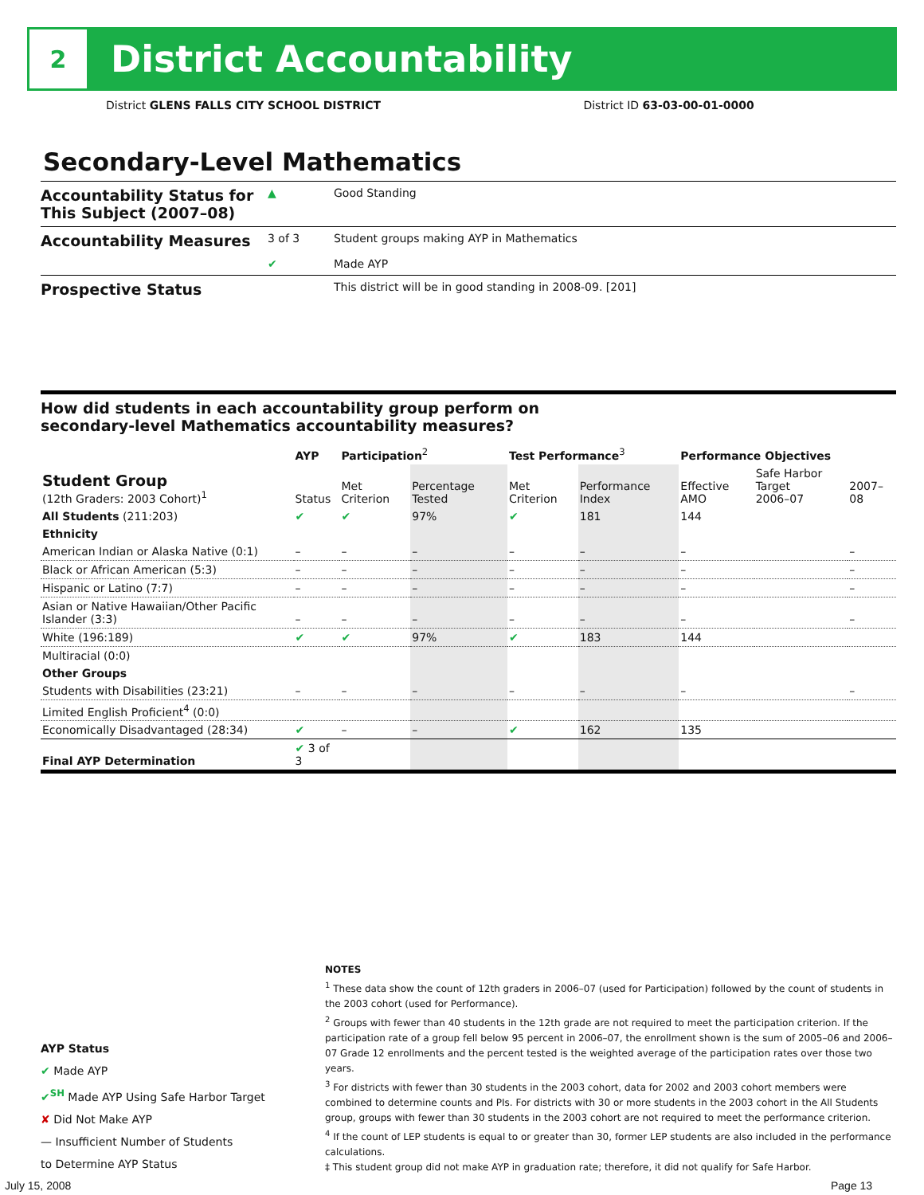2
District Accountability
District GLENS FALLS CITY SCHOOL DISTRICT District ID 63-03-00-01-0000
Secondary-Level Mathematics
| Accountability Status for This Subject (2007–08) | ▲ | Good Standing |
| Accountability Measures | 3 of 3 ✔ | Student groups making AYP in Mathematics Made AYP |
| Prospective Status | | This district will be in good standing in 2008-09. [201] |
How did students in each accountability group perform on
secondary-level Mathematics accountability measures?
| | AYP | Participation<sup>2</sup> | | Test Performance<sup>3</sup> | | Performance Objectives | | |
| --- | --- | --- | --- | --- | --- | --- | --- | --- |
| Student Group (12th Graders: 2003 Cohort)<sup>1</sup> | Status | Met Criterion | Percentage Tested | Met Criterion | Performance Index | Effective AMO | Safe Harbor Target 2006–07 | 2007–08 |
| All Students (211:203) | ✔ | ✔ | 97% | ✔ | 181 | 144 | | |
| Ethnicity | | | | | | | | |
| American Indian or Alaska Native (0:1) | – | – | – | – | – | – | | – |
| Black or African American (5:3) | – | – | – | – | – | – | | – |
| Hispanic or Latino (7:7) | – | – | – | – | – | – | | – |
| Asian or Native Hawaiian/Other Pacific Islander (3:3) | – | – | – | – | – | – | | – |
| White (196:189) | ✔ | ✔ | 97% | ✔ | 183 | 144 | | |
| Multiracial (0:0) | | | | | | | | |
| Other Groups | | | | | | | | |
| Students with Disabilities (23:21) | – | – | – | – | – | – | | – |
| Limited English Proficient<sup>4</sup> (0:0) | | | | | | | | |
| Economically Disadvantaged (28:34) | ✔ | – | – | ✔ | 162 | 135 | | |
| Final AYP Determination | ✔ 3 of 3 | | | | | | | |
AYP Status
✔ Made AYP
✔<sup>SH</sup> Made AYP Using Safe Harbor Target
✘ Did Not Make AYP
— Insufficient Number of Students
to Determine AYP Status
NOTES
<sup>1</sup> These data show the count of 12th graders in 2006–07 (used for Participation) followed by the count of students in the 2003 cohort (used for Performance).
<sup>2</sup> Groups with fewer than 40 students in the 12th grade are not required to meet the participation criterion. If the participation rate of a group fell below 95 percent in 2006–07, the enrollment shown is the sum of 2005–06 and 2006–07 Grade 12 enrollments and the percent tested is the weighted average of the participation rates over those two years.
<sup>3</sup> For districts with fewer than 30 students in the 2003 cohort, data for 2002 and 2003 cohort members were combined to determine counts and PIs. For districts with 30 or more students in the 2003 cohort in the All Students group, groups with fewer than 30 students in the 2003 cohort are not required to meet the performance criterion.
<sup>4</sup> If the count of LEP students is equal to or greater than 30, former LEP students are also included in the performance calculations.
‡ This student group did not make AYP in graduation rate; therefore, it did not qualify for Safe Harbor.
July 15, 2008 Page 13